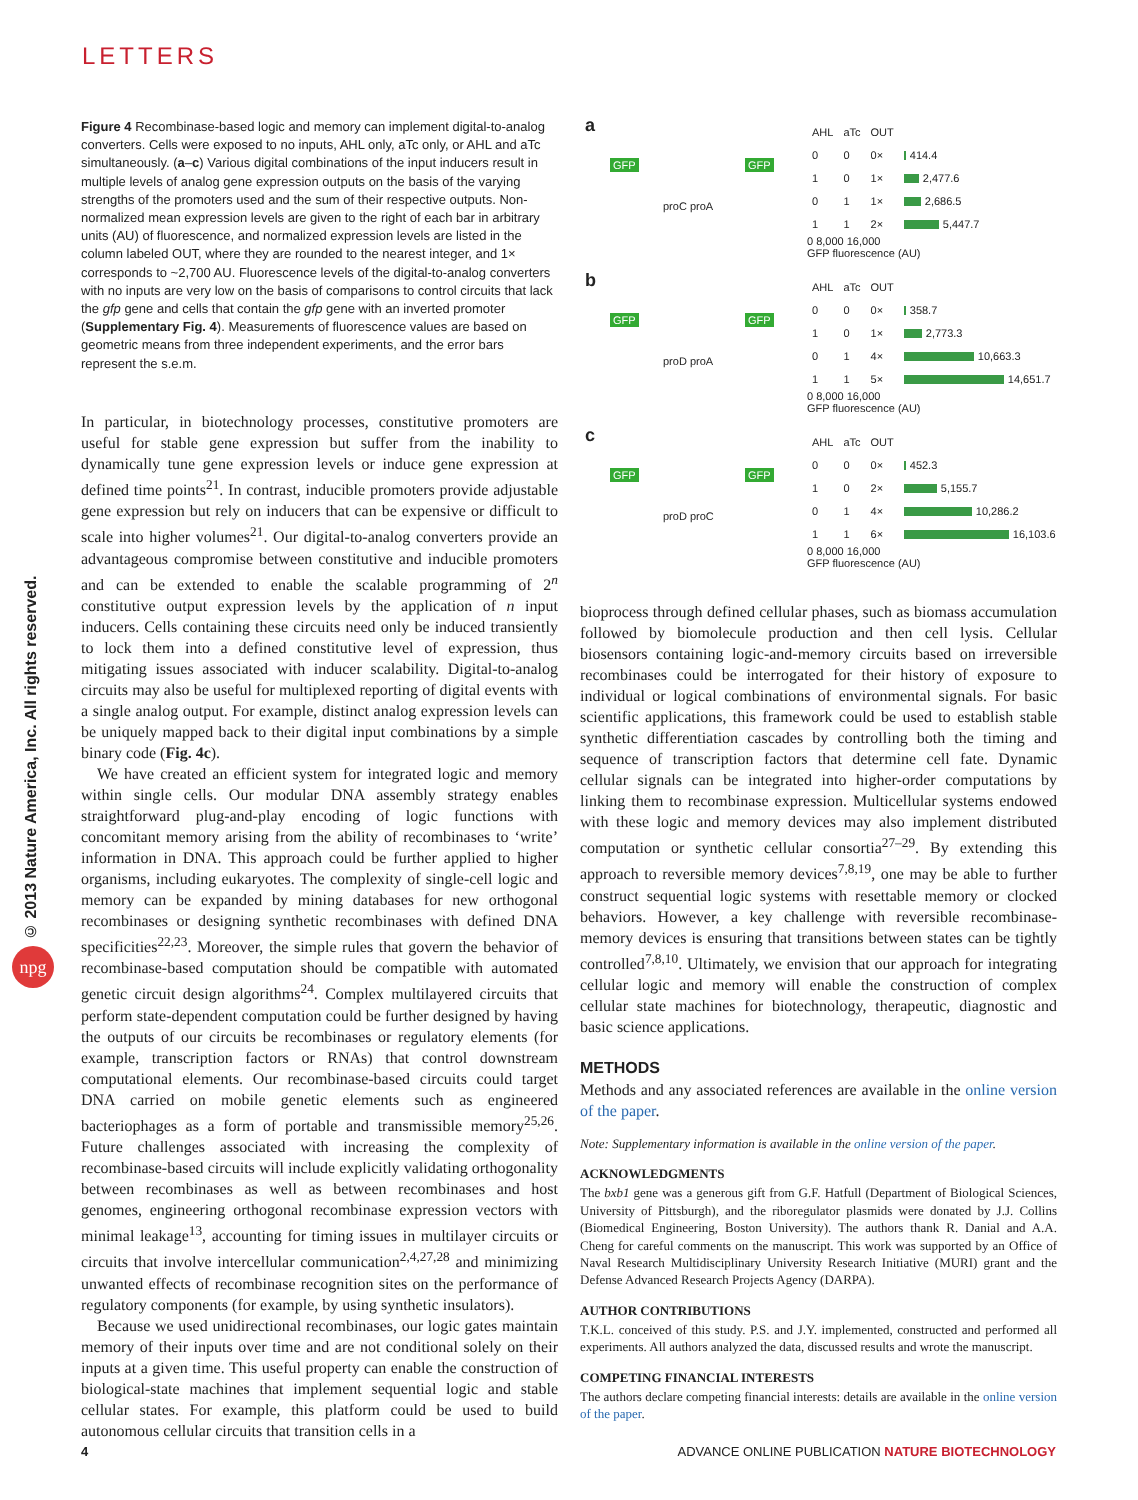LETTERS
© 2013 Nature America, Inc. All rights reserved.
npg
Figure 4 Recombinase-based logic and memory can implement digital-to-analog converters. Cells were exposed to no inputs, AHL only, aTc only, or AHL and aTc simultaneously. (a–c) Various digital combinations of the input inducers result in multiple levels of analog gene expression outputs on the basis of the varying strengths of the promoters used and the sum of their respective outputs. Non-normalized mean expression levels are given to the right of each bar in arbitrary units (AU) of fluorescence, and normalized expression levels are listed in the column labeled OUT, where they are rounded to the nearest integer, and 1× corresponds to ~2,700 AU. Fluorescence levels of the digital-to-analog converters with no inputs are very low on the basis of comparisons to control circuits that lack the gfp gene and cells that contain the gfp gene with an inverted promoter (Supplementary Fig. 4). Measurements of fluorescence values are based on geometric means from three independent experiments, and the error bars represent the s.e.m.
a
GFP GFP
proC proA
| AHL | aTc | OUT | |
| 0 | 0 | 0× | 414.4 |
| 1 | 0 | 1× | 2,477.6 |
| 0 | 1 | 1× | 2,686.5 |
| 1 | 1 | 2× | 5,447.7 |
0 8,000 16,000
GFP fluorescence (AU)
b
GFP GFP
proD proA
| AHL | aTc | OUT | |
| 0 | 0 | 0× | 358.7 |
| 1 | 0 | 1× | 2,773.3 |
| 0 | 1 | 4× | 10,663.3 |
| 1 | 1 | 5× | 14,651.7 |
0 8,000 16,000
GFP fluorescence (AU)
c
GFP GFP
proD proC
| AHL | aTc | OUT | |
| 0 | 0 | 0× | 452.3 |
| 1 | 0 | 2× | 5,155.7 |
| 0 | 1 | 4× | 10,286.2 |
| 1 | 1 | 6× | 16,103.6 |
0 8,000 16,000
GFP fluorescence (AU)
In particular, in biotechnology processes, constitutive promoters are useful for stable gene expression but suffer from the inability to dynamically tune gene expression levels or induce gene expression at defined time points<sup>21</sup>. In contrast, inducible promoters provide adjustable gene expression but rely on inducers that can be expensive or difficult to scale into higher volumes<sup>21</sup>. Our digital-to-analog converters provide an advantageous compromise between constitutive and inducible promoters and can be extended to enable the scalable programming of 2<sup>n</sup> constitutive output expression levels by the application of n input inducers. Cells containing these circuits need only be induced transiently to lock them into a defined constitutive level of expression, thus mitigating issues associated with inducer scalability. Digital-to-analog circuits may also be useful for multiplexed reporting of digital events with a single analog output. For example, distinct analog expression levels can be uniquely mapped back to their digital input combinations by a simple binary code (Fig. 4c).
We have created an efficient system for integrated logic and memory within single cells. Our modular DNA assembly strategy enables straightforward plug-and-play encoding of logic functions with concomitant memory arising from the ability of recombinases to ‘write’ information in DNA. This approach could be further applied to higher organisms, including eukaryotes. The complexity of single-cell logic and memory can be expanded by mining databases for new orthogonal recombinases or designing synthetic recombinases with defined DNA specificities<sup>22,23</sup>. Moreover, the simple rules that govern the behavior of recombinase-based computation should be compatible with automated genetic circuit design algorithms<sup>24</sup>. Complex multilayered circuits that perform state-dependent computation could be further designed by having the outputs of our circuits be recombinases or regulatory elements (for example, transcription factors or RNAs) that control downstream computational elements. Our recombinase-based circuits could target DNA carried on mobile genetic elements such as engineered bacteriophages as a form of portable and transmissible memory<sup>25,26</sup>. Future challenges associated with increasing the complexity of recombinase-based circuits will include explicitly validating orthogonality between recombinases as well as between recombinases and host genomes, engineering orthogonal recombinase expression vectors with minimal leakage<sup>13</sup>, accounting for timing issues in multilayer circuits or circuits that involve intercellular communication<sup>2,4,27,28</sup> and minimizing unwanted effects of recombinase recognition sites on the performance of regulatory components (for example, by using synthetic insulators).
Because we used unidirectional recombinases, our logic gates maintain memory of their inputs over time and are not conditional solely on their inputs at a given time. This useful property can enable the construction of biological-state machines that implement sequential logic and stable cellular states. For example, this platform could be used to build autonomous cellular circuits that transition cells in a
bioprocess through defined cellular phases, such as biomass accumulation followed by biomolecule production and then cell lysis. Cellular biosensors containing logic-and-memory circuits based on irreversible recombinases could be interrogated for their history of exposure to individual or logical combinations of environmental signals. For basic scientific applications, this framework could be used to establish stable synthetic differentiation cascades by controlling both the timing and sequence of transcription factors that determine cell fate. Dynamic cellular signals can be integrated into higher-order computations by linking them to recombinase expression. Multicellular systems endowed with these logic and memory devices may also implement distributed computation or synthetic cellular consortia<sup>27–29</sup>. By extending this approach to reversible memory devices<sup>7,8,19</sup>, one may be able to further construct sequential logic systems with resettable memory or clocked behaviors. However, a key challenge with reversible recombinase-memory devices is ensuring that transitions between states can be tightly controlled<sup>7,8,10</sup>. Ultimately, we envision that our approach for integrating cellular logic and memory will enable the construction of complex cellular state machines for biotechnology, therapeutic, diagnostic and basic science applications.
METHODS
Methods and any associated references are available in the online version of the paper.
Note: Supplementary information is available in the online version of the paper.
ACKNOWLEDGMENTS
The bxb1 gene was a generous gift from G.F. Hatfull (Department of Biological Sciences, University of Pittsburgh), and the riboregulator plasmids were donated by J.J. Collins (Biomedical Engineering, Boston University). The authors thank R. Danial and A.A. Cheng for careful comments on the manuscript. This work was supported by an Office of Naval Research Multidisciplinary University Research Initiative (MURI) grant and the Defense Advanced Research Projects Agency (DARPA).
AUTHOR CONTRIBUTIONS
T.K.L. conceived of this study. P.S. and J.Y. implemented, constructed and performed all experiments. All authors analyzed the data, discussed results and wrote the manuscript.
COMPETING FINANCIAL INTERESTS
The authors declare competing financial interests: details are available in the online version of the paper.
4
ADVANCE ONLINE PUBLICATION NATURE BIOTECHNOLOGY